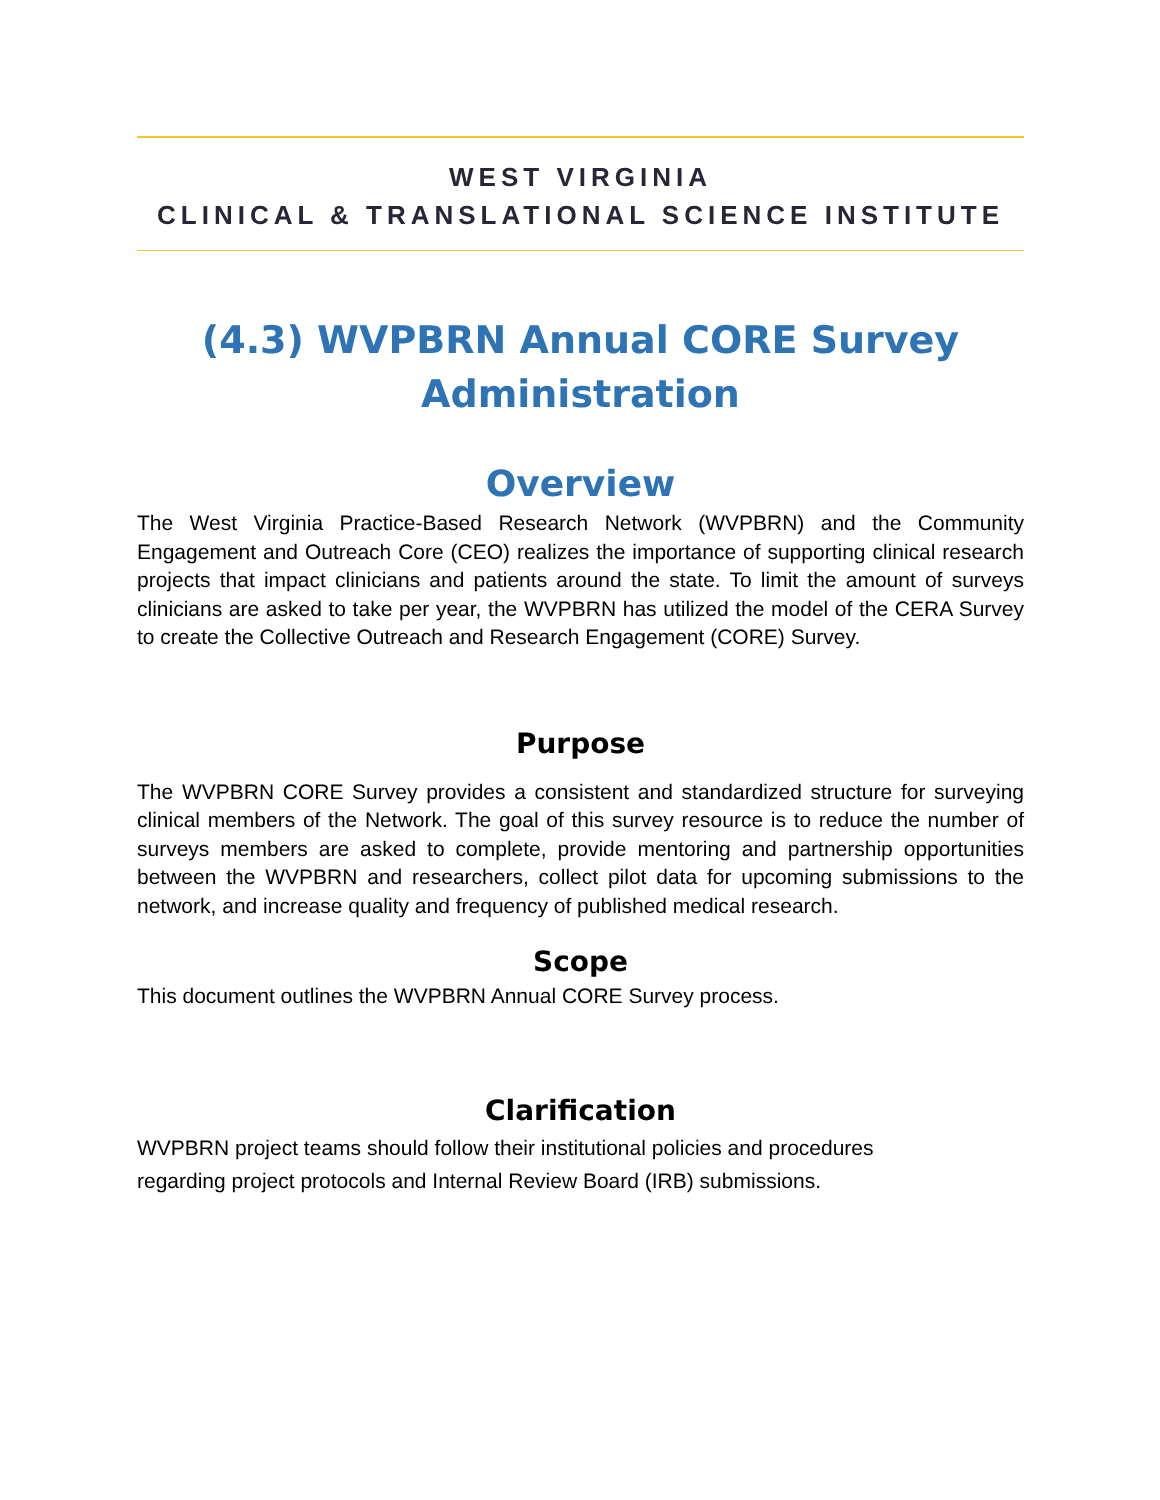WEST VIRGINIA
CLINICAL & TRANSLATIONAL SCIENCE INSTITUTE
(4.3) WVPBRN Annual CORE Survey Administration
Overview
The West Virginia Practice-Based Research Network (WVPBRN) and the Community Engagement and Outreach Core (CEO) realizes the importance of supporting clinical research projects that impact clinicians and patients around the state. To limit the amount of surveys clinicians are asked to take per year, the WVPBRN has utilized the model of the CERA Survey to create the Collective Outreach and Research Engagement (CORE) Survey.
Purpose
The WVPBRN CORE Survey provides a consistent and standardized structure for surveying clinical members of the Network. The goal of this survey resource is to reduce the number of surveys members are asked to complete, provide mentoring and partnership opportunities between the WVPBRN and researchers, collect pilot data for upcoming submissions to the network, and increase quality and frequency of published medical research.
Scope
This document outlines the WVPBRN Annual CORE Survey process.
Clarification
WVPBRN project teams should follow their institutional policies and procedures
regarding project protocols and Internal Review Board (IRB) submissions.